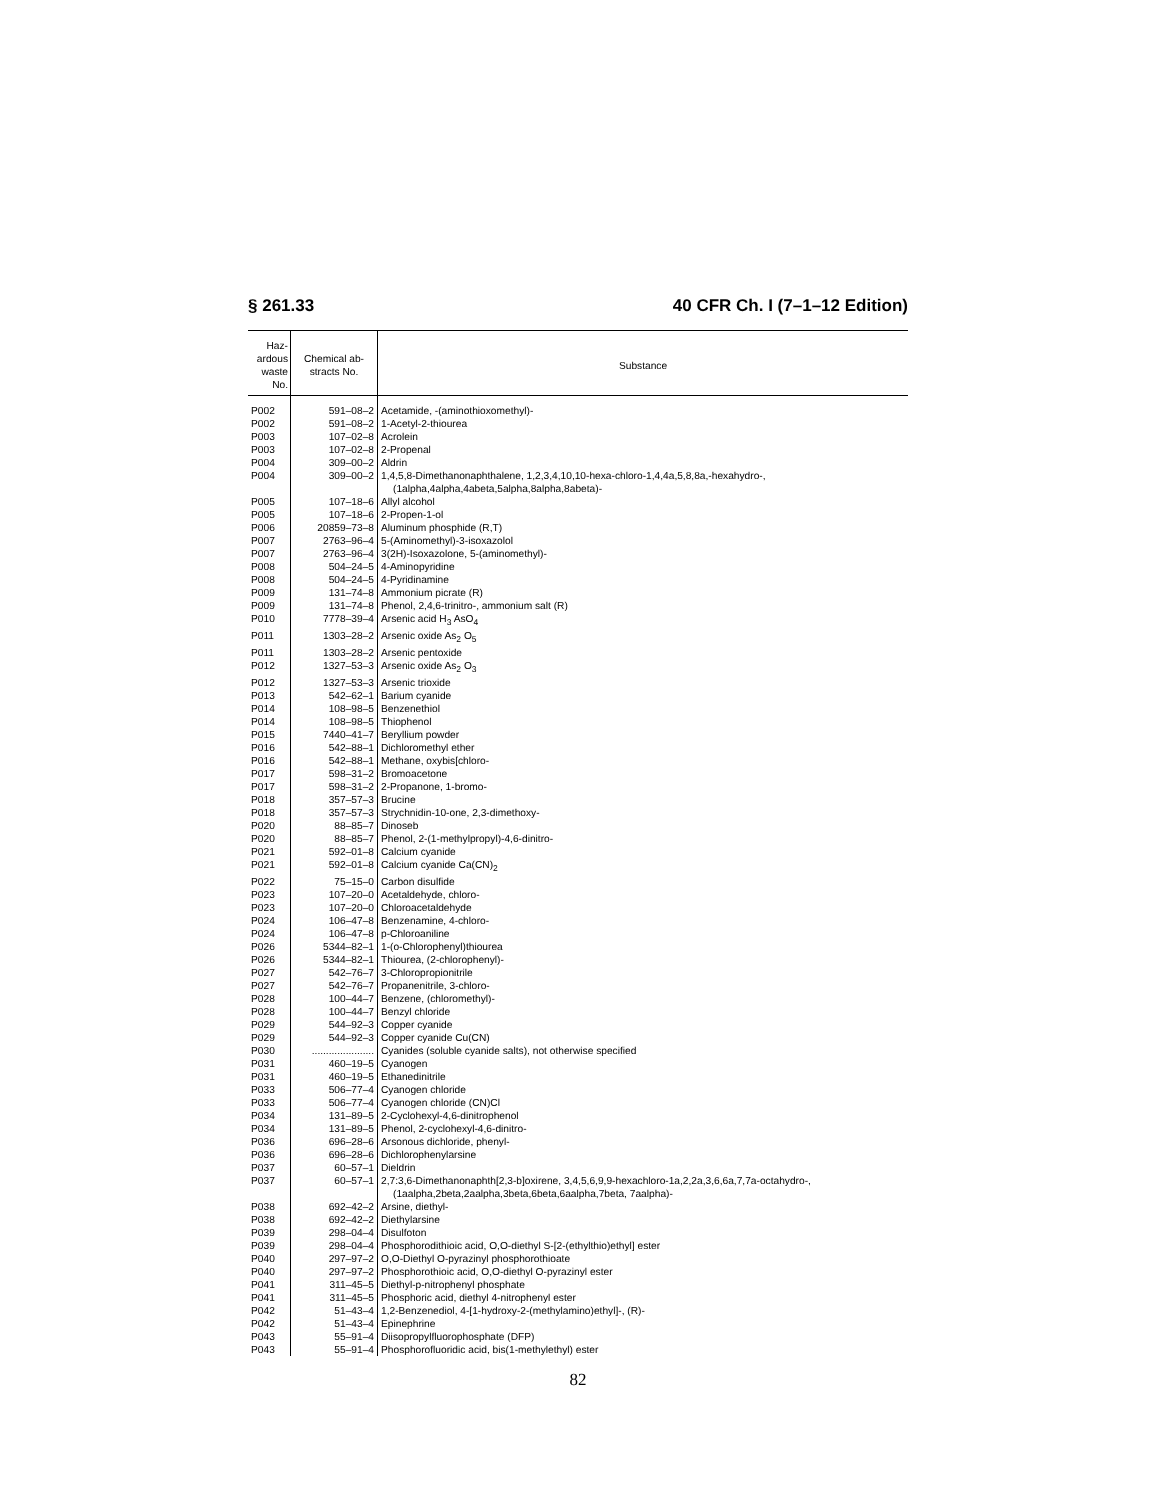§ 261.33 40 CFR Ch. I (7–1–12 Edition)
| Haz- ardous waste No. | Chemical ab- stracts No. | Substance |
| --- | --- | --- |
| P002 | 591–08–2 | Acetamide, -(aminothioxomethyl)- |
| P002 | 591–08–2 | 1-Acetyl-2-thiourea |
| P003 | 107–02–8 | Acrolein |
| P003 | 107–02–8 | 2-Propenal |
| P004 | 309–00–2 | Aldrin |
| P004 | 309–00–2 | 1,4,5,8-Dimethanonaphthalene, 1,2,3,4,10,10-hexa-chloro-1,4,4a,5,8,8a,-hexahydro-, (1alpha,4alpha,4abeta,5alpha,8alpha,8abeta)- |
| P005 | 107–18–6 | Allyl alcohol |
| P005 | 107–18–6 | 2-Propen-1-ol |
| P006 | 20859–73–8 | Aluminum phosphide (R,T) |
| P007 | 2763–96–4 | 5-(Aminomethyl)-3-isoxazolol |
| P007 | 2763–96–4 | 3(2H)-Isoxazolone, 5-(aminomethyl)- |
| P008 | 504–24–5 | 4-Aminopyridine |
| P008 | 504–24–5 | 4-Pyridinamine |
| P009 | 131–74–8 | Ammonium picrate (R) |
| P009 | 131–74–8 | Phenol, 2,4,6-trinitro-, ammonium salt (R) |
| P010 | 7778–39–4 | Arsenic acid H<sub>3</sub> AsO<sub>4</sub> |
| P011 | 1303–28–2 | Arsenic oxide As<sub>2</sub> O<sub>5</sub> |
| P011 | 1303–28–2 | Arsenic pentoxide |
| P012 | 1327–53–3 | Arsenic oxide As<sub>2</sub> O<sub>3</sub> |
| P012 | 1327–53–3 | Arsenic trioxide |
| P013 | 542–62–1 | Barium cyanide |
| P014 | 108–98–5 | Benzenethiol |
| P014 | 108–98–5 | Thiophenol |
| P015 | 7440–41–7 | Beryllium powder |
| P016 | 542–88–1 | Dichloromethyl ether |
| P016 | 542–88–1 | Methane, oxybis[chloro- |
| P017 | 598–31–2 | Bromoacetone |
| P017 | 598–31–2 | 2-Propanone, 1-bromo- |
| P018 | 357–57–3 | Brucine |
| P018 | 357–57–3 | Strychnidin-10-one, 2,3-dimethoxy- |
| P020 | 88–85–7 | Dinoseb |
| P020 | 88–85–7 | Phenol, 2-(1-methylpropyl)-4,6-dinitro- |
| P021 | 592–01–8 | Calcium cyanide |
| P021 | 592–01–8 | Calcium cyanide Ca(CN)<sub>2</sub> |
| P022 | 75–15–0 | Carbon disulfide |
| P023 | 107–20–0 | Acetaldehyde, chloro- |
| P023 | 107–20–0 | Chloroacetaldehyde |
| P024 | 106–47–8 | Benzenamine, 4-chloro- |
| P024 | 106–47–8 | p-Chloroaniline |
| P026 | 5344–82–1 | 1-(o-Chlorophenyl)thiourea |
| P026 | 5344–82–1 | Thiourea, (2-chlorophenyl)- |
| P027 | 542–76–7 | 3-Chloropropionitrile |
| P027 | 542–76–7 | Propanenitrile, 3-chloro- |
| P028 | 100–44–7 | Benzene, (chloromethyl)- |
| P028 | 100–44–7 | Benzyl chloride |
| P029 | 544–92–3 | Copper cyanide |
| P029 | 544–92–3 | Copper cyanide Cu(CN) |
| P030 | ...................... | Cyanides (soluble cyanide salts), not otherwise specified |
| P031 | 460–19–5 | Cyanogen |
| P031 | 460–19–5 | Ethanedinitrile |
| P033 | 506–77–4 | Cyanogen chloride |
| P033 | 506–77–4 | Cyanogen chloride (CN)Cl |
| P034 | 131–89–5 | 2-Cyclohexyl-4,6-dinitrophenol |
| P034 | 131–89–5 | Phenol, 2-cyclohexyl-4,6-dinitro- |
| P036 | 696–28–6 | Arsonous dichloride, phenyl- |
| P036 | 696–28–6 | Dichlorophenylarsine |
| P037 | 60–57–1 | Dieldrin |
| P037 | 60–57–1 | 2,7:3,6-Dimethanonaphth[2,3-b]oxirene, 3,4,5,6,9,9-hexachloro-1a,2,2a,3,6,6a,7,7a-octahydro-, (1aalpha,2beta,2aalpha,3beta,6beta,6aalpha,7beta, 7aalpha)- |
| P038 | 692–42–2 | Arsine, diethyl- |
| P038 | 692–42–2 | Diethylarsine |
| P039 | 298–04–4 | Disulfoton |
| P039 | 298–04–4 | Phosphorodithioic acid, O,O-diethyl S-[2-(ethylthio)ethyl] ester |
| P040 | 297–97–2 | O,O-Diethyl O-pyrazinyl phosphorothioate |
| P040 | 297–97–2 | Phosphorothioic acid, O,O-diethyl O-pyrazinyl ester |
| P041 | 311–45–5 | Diethyl-p-nitrophenyl phosphate |
| P041 | 311–45–5 | Phosphoric acid, diethyl 4-nitrophenyl ester |
| P042 | 51–43–4 | 1,2-Benzenediol, 4-[1-hydroxy-2-(methylamino)ethyl]-, (R)- |
| P042 | 51–43–4 | Epinephrine |
| P043 | 55–91–4 | Diisopropylfluorophosphate (DFP) |
| P043 | 55–91–4 | Phosphorofluoridic acid, bis(1-methylethyl) ester |
82